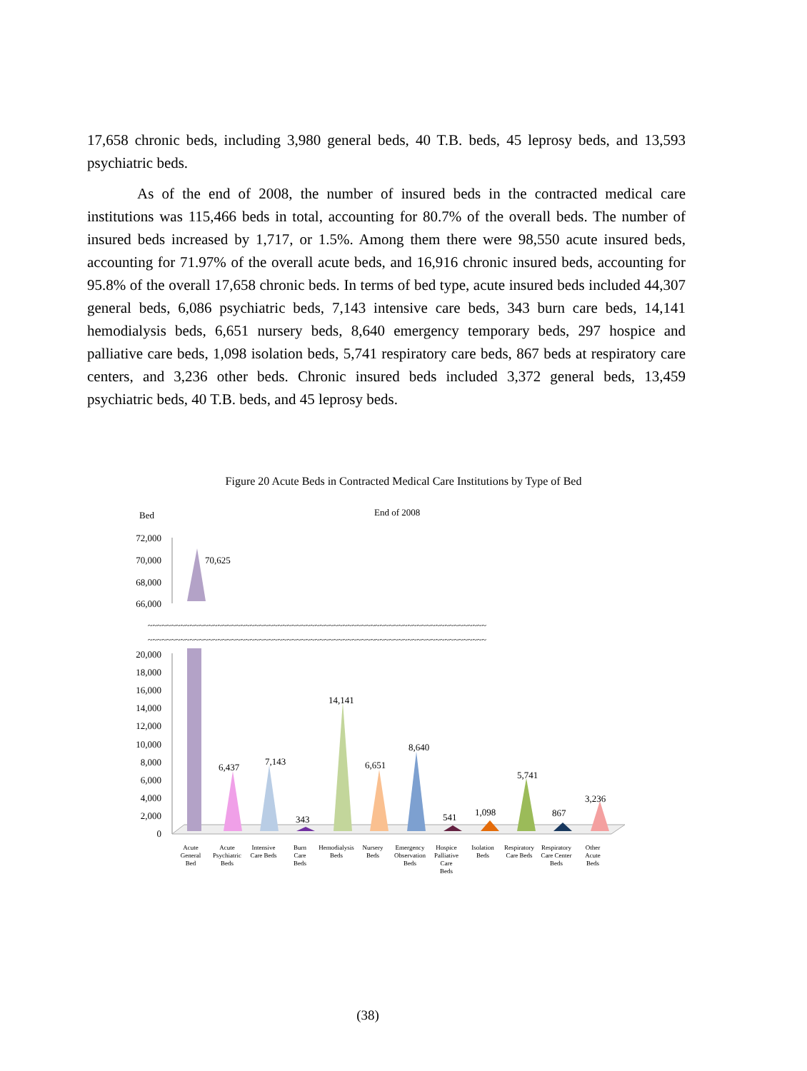17,658 chronic beds, including 3,980 general beds, 40 T.B. beds, 45 leprosy beds, and 13,593 psychiatric beds.
As of the end of 2008, the number of insured beds in the contracted medical care institutions was 115,466 beds in total, accounting for 80.7% of the overall beds. The number of insured beds increased by 1,717, or 1.5%. Among them there were 98,550 acute insured beds, accounting for 71.97% of the overall acute beds, and 16,916 chronic insured beds, accounting for 95.8% of the overall 17,658 chronic beds. In terms of bed type, acute insured beds included 44,307 general beds, 6,086 psychiatric beds, 7,143 intensive care beds, 343 burn care beds, 14,141 hemodialysis beds, 6,651 nursery beds, 8,640 emergency temporary beds, 297 hospice and palliative care beds, 1,098 isolation beds, 5,741 respiratory care beds, 867 beds at respiratory care centers, and 3,236 other beds. Chronic insured beds included 3,372 general beds, 13,459 psychiatric beds, 40 T.B. beds, and 45 leprosy beds.
Figure 20 Acute Beds in Contracted Medical Care Institutions by Type of Bed
Bed
End of 2008
72,000
70,000
68,000
66,000
20,000
18,000
16,000
14,000
12,000
10,000
8,000
6,000
4,000
2,000
0
~~~~~~~~~~~~~~~~~~~~~~~~~~~~~~~~~~~~~~~~~~~~~~~~~~~~~~~~~~~~~~~~~~~~~~~~~
~~~~~~~~~~~~~~~~~~~~~~~~~~~~~~~~~~~~~~~~~~~~~~~~~~~~~~~~~~~~~~~~~~~~~~~~~
70,625
6,437
7,143
343
14,141
6,651
8,640
541
1,098
5,741
867
3,236
Acute
General
Bed
Acute
Psychiatric
Beds
Intensive
Care Beds
Burn
Care
Beds
Hemodialysis
Beds
Nursery
Beds
Emergency
Observation
Beds
Hospice
Palliative
Care
Beds
Isolation
Beds
Respiratory
Care Beds
Respiratory
Care Center
Beds
Other
Acute
Beds
(38)